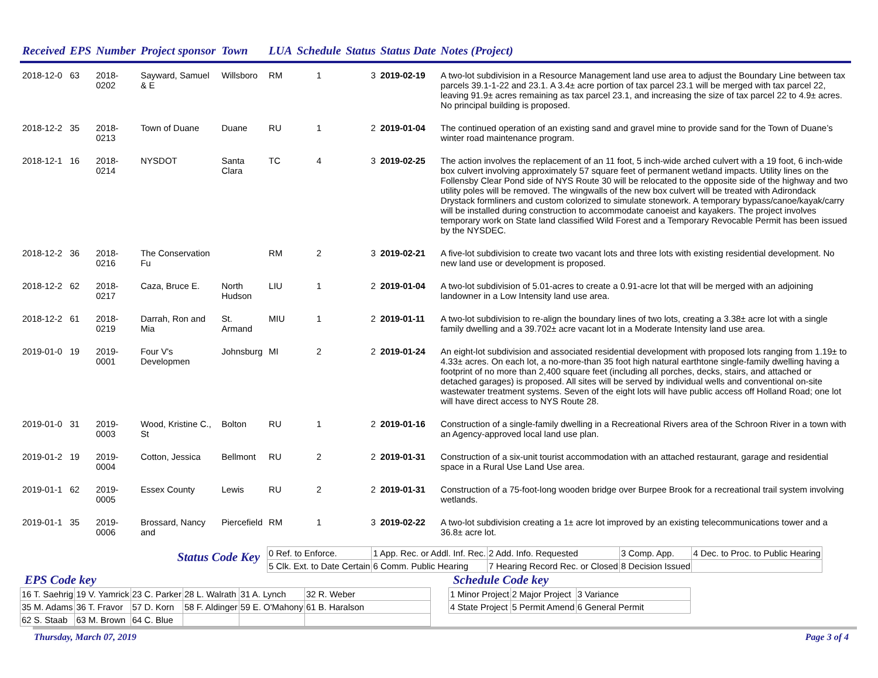| Received | EPS | Number | Project sponsor | Town | LUA | Schedule | Status | Status Date | Notes (Project) |
| --- | --- | --- | --- | --- | --- | --- | --- | --- | --- |
| 2018-12-0 | 63 | 2018-0202 | Sayward, Samuel & E | Willsboro | RM | 1 | 3 | 2019-02-19 | A two-lot subdivision in a Resource Management land use area to adjust the Boundary Line between tax parcels 39.1-1-22 and 23.1. A 3.4± acre portion of tax parcel 23.1 will be merged with tax parcel 22, leaving 91.9± acres remaining as tax parcel 23.1, and increasing the size of tax parcel 22 to 4.9± acres. No principal building is proposed. |
| 2018-12-2 | 35 | 2018-0213 | Town of Duane | Duane | RU | 1 | 2 | 2019-01-04 | The continued operation of an existing sand and gravel mine to provide sand for the Town of Duane’s winter road maintenance program. |
| 2018-12-1 | 16 | 2018-0214 | NYSDOT | Santa Clara | TC | 4 | 3 | 2019-02-25 | The action involves the replacement of an 11 foot, 5 inch-wide arched culvert with a 19 foot, 6 inch-wide box culvert involving approximately 57 square feet of permanent wetland impacts. Utility lines on the Follensby Clear Pond side of NYS Route 30 will be relocated to the opposite side of the highway and two utility poles will be removed. The wingwalls of the new box culvert will be treated with Adirondack Drystack formliners and custom colorized to simulate stonework. A temporary bypass/canoe/kayak/carry will be installed during construction to accommodate canoeist and kayakers. The project involves temporary work on State land classified Wild Forest and a Temporary Revocable Permit has been issued by the NYSDEC. |
| 2018-12-2 | 36 | 2018-0216 | The Conservation Fu | | RM | 2 | 3 | 2019-02-21 | A five-lot subdivision to create two vacant lots and three lots with existing residential development. No new land use or development is proposed. |
| 2018-12-2 | 62 | 2018-0217 | Caza, Bruce E. | North Hudson | LIU | 1 | 2 | 2019-01-04 | A two-lot subdivision of 5.01-acres to create a 0.91-acre lot that will be merged with an adjoining landowner in a Low Intensity land use area. |
| 2018-12-2 | 61 | 2018-0219 | Darrah, Ron and Mia | St. Armand | MIU | 1 | 2 | 2019-01-11 | A two-lot subdivision to re-align the boundary lines of two lots, creating a 3.38± acre lot with a single family dwelling and a 39.702± acre vacant lot in a Moderate Intensity land use area. |
| 2019-01-0 | 19 | 2019-0001 | Four V's Developmen | Johnsburg | MI | 2 | 2 | 2019-01-24 | An eight-lot subdivision and associated residential development with proposed lots ranging from 1.19± to 4.33± acres. On each lot, a no-more-than 35 foot high natural earthtone single-family dwelling having a footprint of no more than 2,400 square feet (including all porches, decks, stairs, and attached or detached garages) is proposed. All sites will be served by individual wells and conventional on-site wastewater treatment systems. Seven of the eight lots will have public access off Holland Road; one lot will have direct access to NYS Route 28. |
| 2019-01-0 | 31 | 2019-0003 | Wood, Kristine C., St | Bolton | RU | 1 | 2 | 2019-01-16 | Construction of a single-family dwelling in a Recreational Rivers area of the Schroon River in a town with an Agency-approved local land use plan. |
| 2019-01-2 | 19 | 2019-0004 | Cotton, Jessica | Bellmont | RU | 2 | 2 | 2019-01-31 | Construction of a six-unit tourist accommodation with an attached restaurant, garage and residential space in a Rural Use Land Use area. |
| 2019-01-1 | 62 | 2019-0005 | Essex County | Lewis | RU | 2 | 2 | 2019-01-31 | Construction of a 75-foot-long wooden bridge over Burpee Brook for a recreational trail system involving wetlands. |
| 2019-01-1 | 35 | 2019-0006 | Brossard, Nancy and | Piercefield | RM | 1 | 3 | 2019-02-22 | A two-lot subdivision creating a 1± acre lot improved by an existing telecommunications tower and a 36.8± acre lot. |
Status Code Key
| 0 Ref. to Enforce. | 1 App. Rec. or Addl. Inf. Rec. | 2 Add. Info. Requested | 3 Comp. App. | 4 Dec. to Proc. to Public Hearing |
| 5 Clk. Ext. to Date Certain | 6 Comm. Public Hearing | 7 Hearing Record Rec. or Closed | 8 Decision Issued | |
EPS Code key
| 16 T. Saehrig | 19 V. Yamrick | 23 C. Parker | 28 L. Walrath | 31 A. Lynch | 32 R. Weber |
| 35 M. Adams | 36 T. Fravor | 57 D. Korn | 58 F. Aldinger | 59 E. O'Mahony | 61 B. Haralson |
| 62 S. Staab | 63 M. Brown | 64 C. Blue | | | |
Schedule Code key
| 1 Minor Project | 2 Major Project | 3 Variance |
| 4 State Project | 5 Permit Amend | 6 General Permit |
Thursday, March 07, 2019 Page 3 of 4